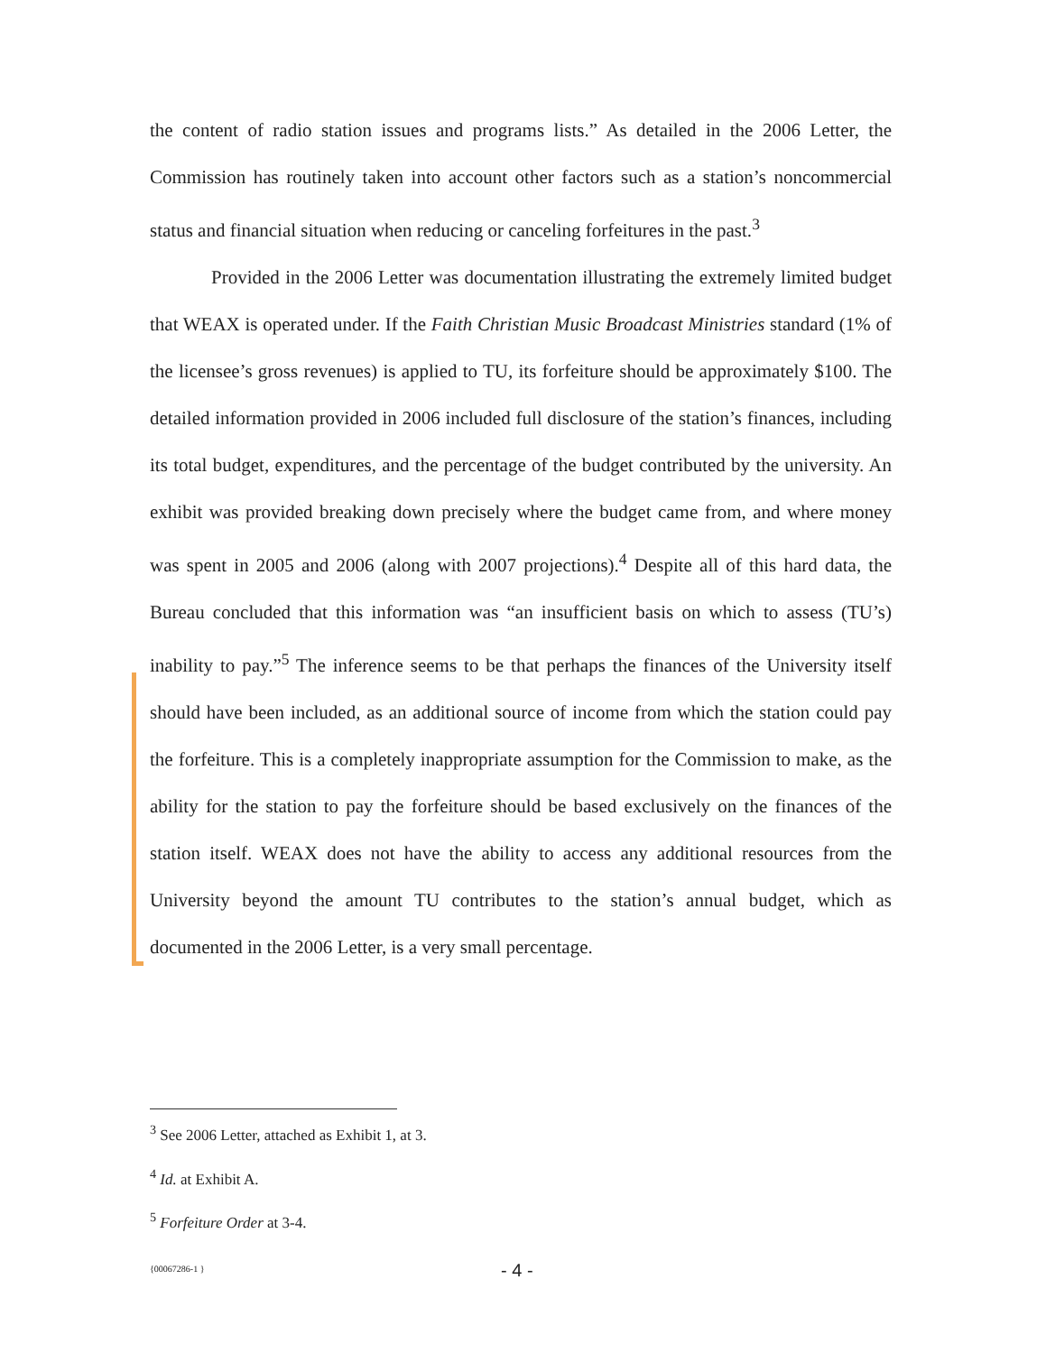the content of radio station issues and programs lists.” As detailed in the 2006 Letter, the Commission has routinely taken into account other factors such as a station’s noncommercial status and financial situation when reducing or canceling forfeitures in the past.<sup>3</sup>
Provided in the 2006 Letter was documentation illustrating the extremely limited budget that WEAX is operated under. If the Faith Christian Music Broadcast Ministries standard (1% of the licensee’s gross revenues) is applied to TU, its forfeiture should be approximately $100. The detailed information provided in 2006 included full disclosure of the station’s finances, including its total budget, expenditures, and the percentage of the budget contributed by the university. An exhibit was provided breaking down precisely where the budget came from, and where money was spent in 2005 and 2006 (along with 2007 projections).<sup>4</sup> Despite all of this hard data, the Bureau concluded that this information was “an insufficient basis on which to assess (TU’s) inability to pay.”<sup>5</sup> The inference seems to be that perhaps the finances of the University itself should have been included, as an additional source of income from which the station could pay the forfeiture. This is a completely inappropriate assumption for the Commission to make, as the ability for the station to pay the forfeiture should be based exclusively on the finances of the station itself. WEAX does not have the ability to access any additional resources from the University beyond the amount TU contributes to the station’s annual budget, which as documented in the 2006 Letter, is a very small percentage.
<sup>3</sup> See 2006 Letter, attached as Exhibit 1, at 3.
<sup>4</sup> Id. at Exhibit A.
<sup>5</sup> Forfeiture Order at 3-4.
{00067286-1 } - 4 -